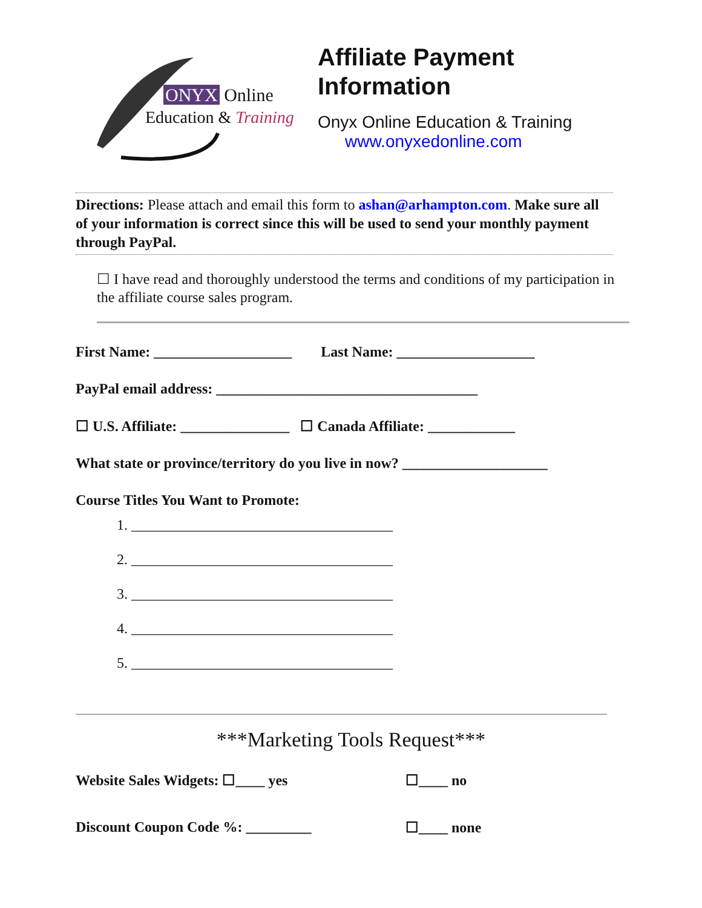ONYX Online
Education & Training
Affiliate Payment
Information
Onyx Online Education & Training
www.onyxedonline.com
Directions: Please attach and email this form to ashan@arhampton.com. Make sure all of your information is correct since this will be used to send your monthly payment through PayPal.
☐ I have read and thoroughly understood the terms and conditions of my participation in the affiliate course sales program.
First Name: ___________________ Last Name: ___________________
PayPal email address: ____________________________________
☐ U.S. Affiliate: _______________ ☐ Canada Affiliate: ____________
What state or province/territory do you live in now? ____________________
Course Titles You Want to Promote:
1. ____________________________________
2. ____________________________________
3. ____________________________________
4. ____________________________________
5. ____________________________________
***Marketing Tools Request***
Website Sales Widgets: ☐____ yes ☐____ no
Discount Coupon Code %: _________ ☐____ none